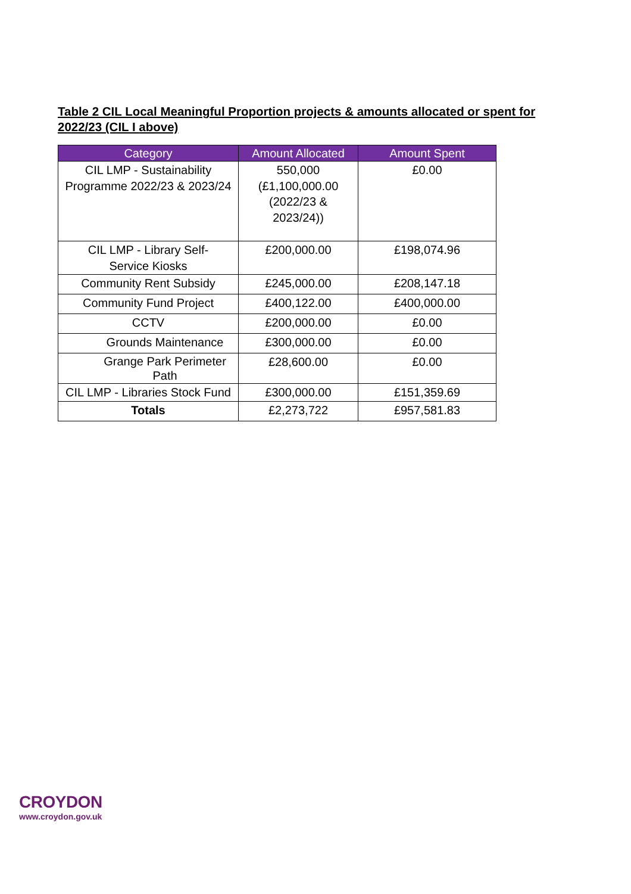Table 2 CIL Local Meaningful Proportion projects & amounts allocated or spent for 2022/23 (CIL I above)
| Category | Amount Allocated | Amount Spent |
| --- | --- | --- |
| CIL LMP - Sustainability Programme 2022/23 & 2023/24 | 550,000 (£1,100,000.00 (2022/23 & 2023/24)) | £0.00 |
| CIL LMP - Library Self- Service Kiosks | £200,000.00 | £198,074.96 |
| Community Rent Subsidy | £245,000.00 | £208,147.18 |
| Community Fund Project | £400,122.00 | £400,000.00 |
| CCTV | £200,000.00 | £0.00 |
| Grounds Maintenance | £300,000.00 | £0.00 |
| Grange Park Perimeter Path | £28,600.00 | £0.00 |
| CIL LMP - Libraries Stock Fund | £300,000.00 | £151,359.69 |
| Totals | £2,273,722 | £957,581.83 |
CROYDON
www.croydon.gov.uk